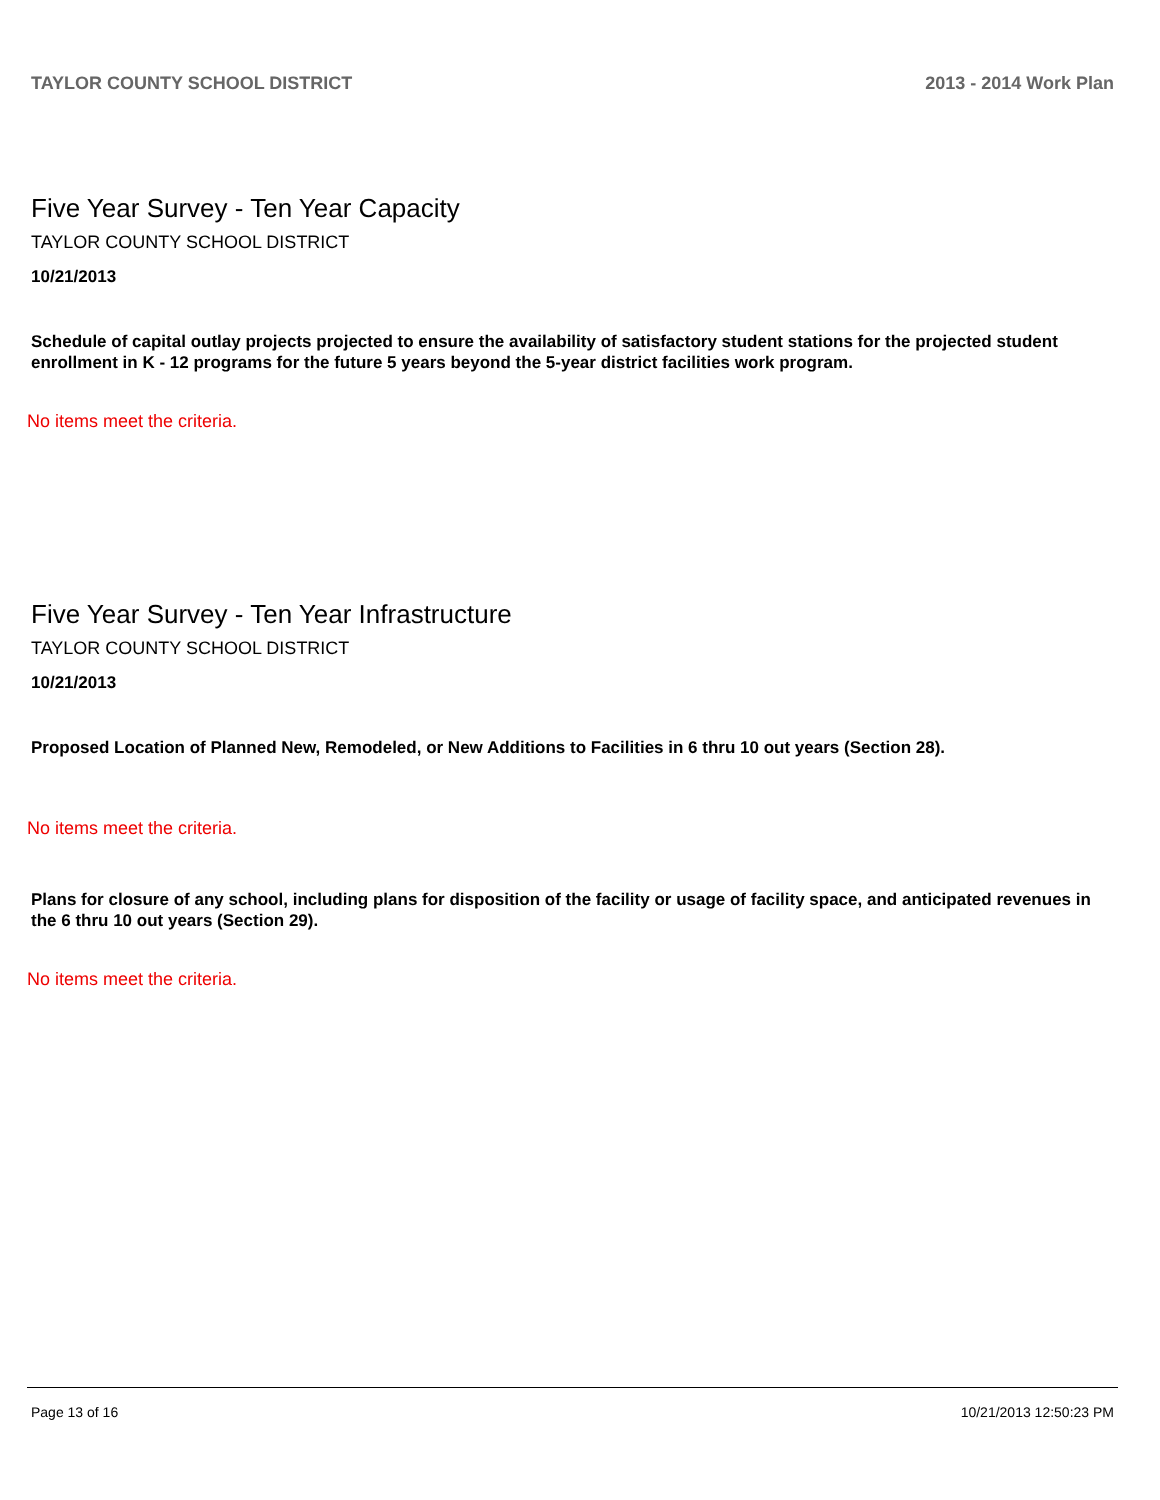TAYLOR COUNTY SCHOOL DISTRICT 2013 - 2014 Work Plan
Five Year Survey - Ten Year Capacity
TAYLOR COUNTY SCHOOL DISTRICT
10/21/2013
Schedule of capital outlay projects projected to ensure the availability of satisfactory student stations for the projected student enrollment in K - 12 programs for the future 5 years beyond the 5-year district facilities work program.
No items meet the criteria.
Five Year Survey - Ten Year Infrastructure
TAYLOR COUNTY SCHOOL DISTRICT
10/21/2013
Proposed Location of Planned New, Remodeled, or New Additions to Facilities in 6 thru 10 out years (Section 28).
No items meet the criteria.
Plans for closure of any school, including plans for disposition of the facility or usage of facility space, and anticipated revenues in the 6 thru 10 out years (Section 29).
No items meet the criteria.
Page 13 of 16 10/21/2013 12:50:23 PM